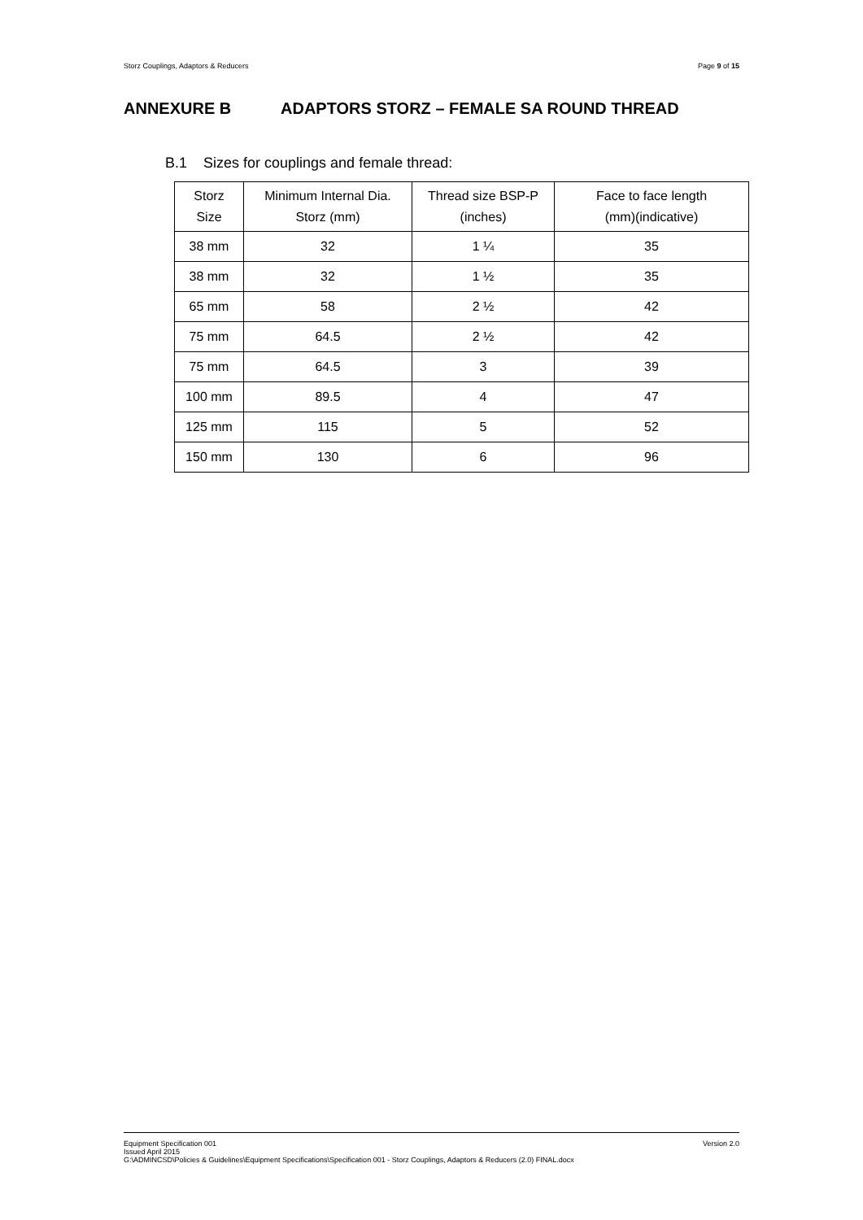Storz Couplings, Adaptors & Reducers Page 9 of 15
ANNEXURE B ADAPTORS STORZ – FEMALE SA ROUND THREAD
B.1 Sizes for couplings and female thread:
| Storz Size | Minimum Internal Dia. Storz (mm) | Thread size BSP-P (inches) | Face to face length (mm)(indicative) |
| --- | --- | --- | --- |
| 38 mm | 32 | 1 ¼ | 35 |
| 38 mm | 32 | 1 ½ | 35 |
| 65 mm | 58 | 2 ½ | 42 |
| 75 mm | 64.5 | 2 ½ | 42 |
| 75 mm | 64.5 | 3 | 39 |
| 100 mm | 89.5 | 4 | 47 |
| 125 mm | 115 | 5 | 52 |
| 150 mm | 130 | 6 | 96 |
Version 2.0 Equipment Specification 001
Issued April 2015
G:\ADMINCSD\Policies & Guidelines\Equipment Specifications\Specification 001 - Storz Couplings, Adaptors & Reducers (2.0) FINAL.docx